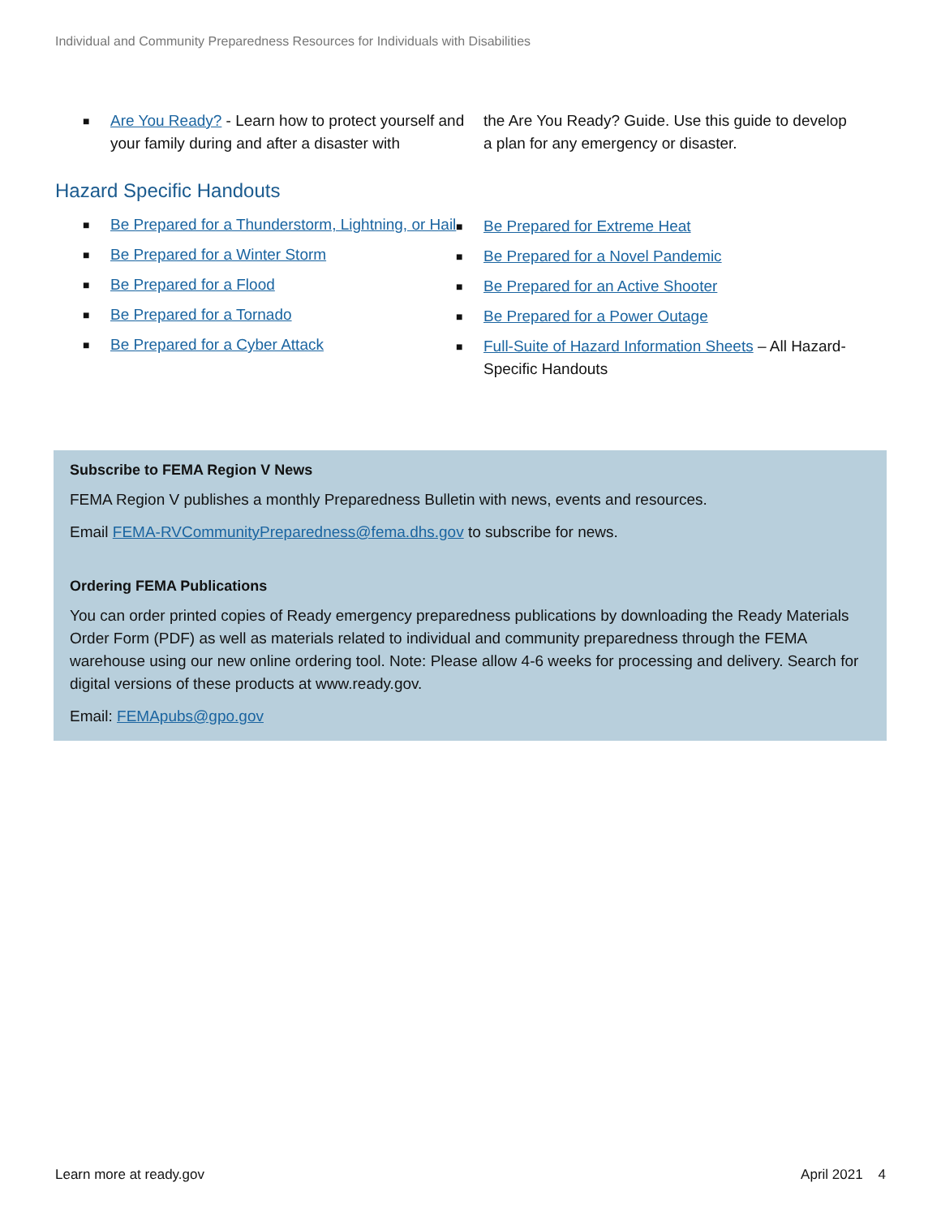Individual and Community Preparedness Resources for Individuals with Disabilities
■ Are You Ready? - Learn how to protect yourself and your family during and after a disaster with
Hazard Specific Handouts
■ Be Prepared for a Thunderstorm, Lightning, or Hail
■ Be Prepared for a Winter Storm
■ Be Prepared for a Flood
■ Be Prepared for a Tornado
■ Be Prepared for a Cyber Attack
the Are You Ready? Guide. Use this guide to develop a plan for any emergency or disaster.
■ Be Prepared for Extreme Heat
■ Be Prepared for a Novel Pandemic
■ Be Prepared for an Active Shooter
■ Be Prepared for a Power Outage
■ Full-Suite of Hazard Information Sheets – All Hazard-Specific Handouts
Subscribe to FEMA Region V News
FEMA Region V publishes a monthly Preparedness Bulletin with news, events and resources.
Email FEMA-RVCommunityPreparedness@fema.dhs.gov to subscribe for news.
Ordering FEMA Publications
You can order printed copies of Ready emergency preparedness publications by downloading the Ready Materials Order Form (PDF) as well as materials related to individual and community preparedness through the FEMA warehouse using our new online ordering tool. Note: Please allow 4-6 weeks for processing and delivery. Search for digital versions of these products at www.ready.gov.
Email: FEMApubs@gpo.gov
Learn more at ready.gov April 2021 4